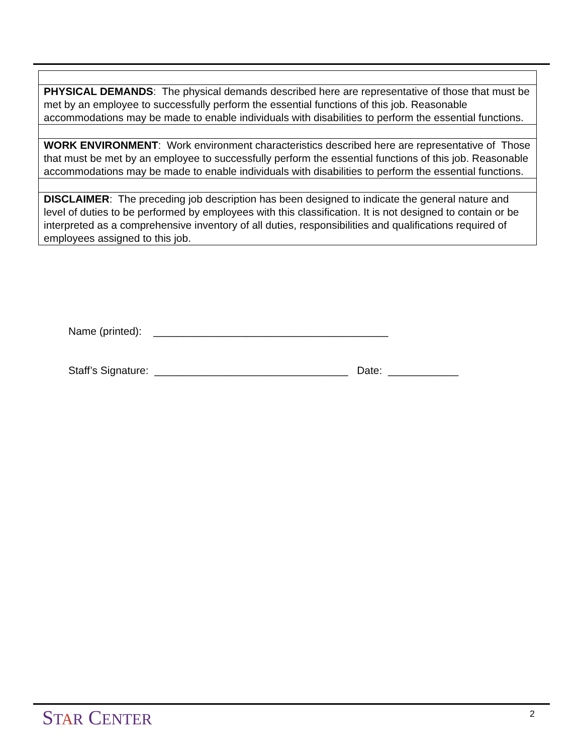| PHYSICAL DEMANDS : The physical demands described here are representative of those that must be met by an employee to successfully perform the essential functions of this job. Reasonable accommodations may be made to enable individuals with disabilities to perform the essential functions. |
| WORK ENVIRONMENT : Work environment characteristics described here are representative of Those that must be met by an employee to successfully perform the essential functions of this job. Reasonable accommodations may be made to enable individuals with disabilities to perform the essential functions. |
| DISCLAIMER : The preceding job description has been designed to indicate the general nature and level of duties to be performed by employees with this classification. It is not designed to contain or be interpreted as a comprehensive inventory of all duties, responsibilities and qualifications required of employees assigned to this job. |
Name (printed): ________________________________________
Staff’s Signature: _________________________________ Date: ____________
STAR CENTER 2